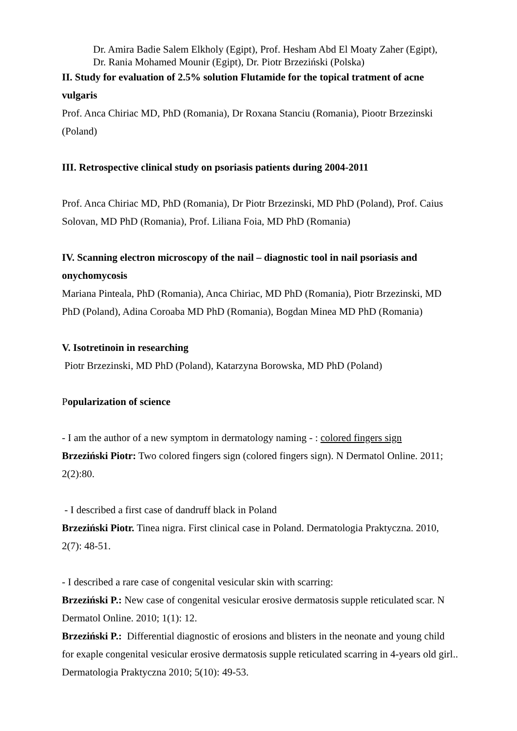Dr. Amira Badie Salem Elkholy (Egipt), Prof. Hesham Abd El Moaty Zaher (Egipt),
Dr. Rania Mohamed Mounir (Egipt), Dr. Piotr Brzeziński (Polska)
II. Study for evaluation of 2.5% solution Flutamide for the topical tratment of acne vulgaris
Prof. Anca Chiriac MD, PhD (Romania), Dr Roxana Stanciu (Romania), Piootr Brzezinski (Poland)
III. Retrospective clinical study on psoriasis patients during 2004-2011
Prof. Anca Chiriac MD, PhD (Romania), Dr Piotr Brzezinski, MD PhD (Poland), Prof. Caius Solovan, MD PhD (Romania), Prof. Liliana Foia, MD PhD (Romania)
IV. Scanning electron microscopy of the nail – diagnostic tool in nail psoriasis and onychomycosis
Mariana Pinteala, PhD (Romania), Anca Chiriac, MD PhD (Romania), Piotr Brzezinski, MD PhD (Poland), Adina Coroaba MD PhD (Romania), Bogdan Minea MD PhD (Romania)
V. Isotretinoin in researching
Piotr Brzezinski, MD PhD (Poland), Katarzyna Borowska, MD PhD (Poland)
Popularization of science
- I am the author of a new symptom in dermatology naming - : colored fingers sign
Brzeziński Piotr: Two colored fingers sign (colored fingers sign). N Dermatol Online. 2011; 2(2):80.
- I described a first case of dandruff black in Poland
Brzeziński Piotr. Tinea nigra. First clinical case in Poland. Dermatologia Praktyczna. 2010, 2(7): 48-51.
- I described a rare case of congenital vesicular skin with scarring:
Brzeziński P.: New case of congenital vesicular erosive dermatosis supple reticulated scar. N Dermatol Online. 2010; 1(1): 12.
Brzeziński P.: Differential diagnostic of erosions and blisters in the neonate and young child for exaple congenital vesicular erosive dermatosis supple reticulated scarring in 4-years old girl.. Dermatologia Praktyczna 2010; 5(10): 49-53.